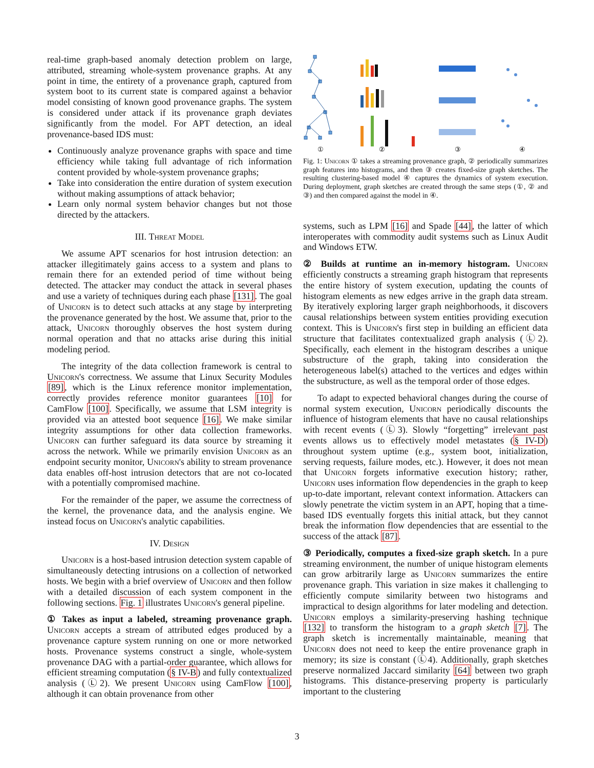real-time graph-based anomaly detection problem on large, attributed, streaming whole-system provenance graphs. At any point in time, the entirety of a provenance graph, captured from system boot to its current state is compared against a behavior model consisting of known good provenance graphs. The system is considered under attack if its provenance graph deviates significantly from the model. For APT detection, an ideal provenance-based IDS must:
Continuously analyze provenance graphs with space and time efficiency while taking full advantage of rich information content provided by whole-system provenance graphs;
Take into consideration the entire duration of system execution without making assumptions of attack behavior;
Learn only normal system behavior changes but not those directed by the attackers.
III. Threat Model
We assume APT scenarios for host intrusion detection: an attacker illegitimately gains access to a system and plans to remain there for an extended period of time without being detected. The attacker may conduct the attack in several phases and use a variety of techniques during each phase [131]. The goal of Unicorn is to detect such attacks at any stage by interpreting the provenance generated by the host. We assume that, prior to the attack, Unicorn thoroughly observes the host system during normal operation and that no attacks arise during this initial modeling period.
The integrity of the data collection framework is central to Unicorn's correctness. We assume that Linux Security Modules [89], which is the Linux reference monitor implementation, correctly provides reference monitor guarantees [10] for CamFlow [100]. Specifically, we assume that LSM integrity is provided via an attested boot sequence [16]. We make similar integrity assumptions for other data collection frameworks. Unicorn can further safeguard its data source by streaming it across the network. While we primarily envision Unicorn as an endpoint security monitor, Unicorn's ability to stream provenance data enables off-host intrusion detectors that are not co-located with a potentially compromised machine.
For the remainder of the paper, we assume the correctness of the kernel, the provenance data, and the analysis engine. We instead focus on Unicorn's analytic capabilities.
IV. Design
Unicorn is a host-based intrusion detection system capable of simultaneously detecting intrusions on a collection of networked hosts. We begin with a brief overview of Unicorn and then follow with a detailed discussion of each system component in the following sections. Fig. 1 illustrates Unicorn's general pipeline.
① Takes as input a labeled, streaming provenance graph. Unicorn accepts a stream of attributed edges produced by a provenance capture system running on one or more networked hosts. Provenance systems construct a single, whole-system provenance DAG with a partial-order guarantee, which allows for efficient streaming computation (§ IV-B) and fully contextualized analysis (Ⓛ2). We present Unicorn using CamFlow [100], although it can obtain provenance from other
①
②
③
④
Fig. 1: Unicorn ① takes a streaming provenance graph, ② periodically summarizes graph features into histograms, and then ③ creates fixed-size graph sketches. The resulting clustering-based model ④ captures the dynamics of system execution. During deployment, graph sketches are created through the same steps (①, ② and ③) and then compared against the model in ④.
systems, such as LPM [16] and Spade [44], the latter of which interoperates with commodity audit systems such as Linux Audit and Windows ETW.
② Builds at runtime an in-memory histogram. Unicorn efficiently constructs a streaming graph histogram that represents the entire history of system execution, updating the counts of histogram elements as new edges arrive in the graph data stream. By iteratively exploring larger graph neighborhoods, it discovers causal relationships between system entities providing execution context. This is Unicorn's first step in building an efficient data structure that facilitates contextualized graph analysis (Ⓛ2). Specifically, each element in the histogram describes a unique substructure of the graph, taking into consideration the heterogeneous label(s) attached to the vertices and edges within the substructure, as well as the temporal order of those edges.
To adapt to expected behavioral changes during the course of normal system execution, Unicorn periodically discounts the influence of histogram elements that have no causal relationships with recent events (Ⓛ3). Slowly “forgetting” irrelevant past events allows us to effectively model metastates (§ IV-D) throughout system uptime (e.g., system boot, initialization, serving requests, failure modes, etc.). However, it does not mean that Unicorn forgets informative execution history; rather, Unicorn uses information flow dependencies in the graph to keep up-to-date important, relevant context information. Attackers can slowly penetrate the victim system in an APT, hoping that a time-based IDS eventually forgets this initial attack, but they cannot break the information flow dependencies that are essential to the success of the attack [87].
③ Periodically, computes a fixed-size graph sketch. In a pure streaming environment, the number of unique histogram elements can grow arbitrarily large as Unicorn summarizes the entire provenance graph. This variation in size makes it challenging to efficiently compute similarity between two histograms and impractical to design algorithms for later modeling and detection. Unicorn employs a similarity-preserving hashing technique [132] to transform the histogram to a graph sketch [7]. The graph sketch is incrementally maintainable, meaning that Unicorn does not need to keep the entire provenance graph in memory; its size is constant (Ⓛ4). Additionally, graph sketches preserve normalized Jaccard similarity [64] between two graph histograms. This distance-preserving property is particularly important to the clustering
3